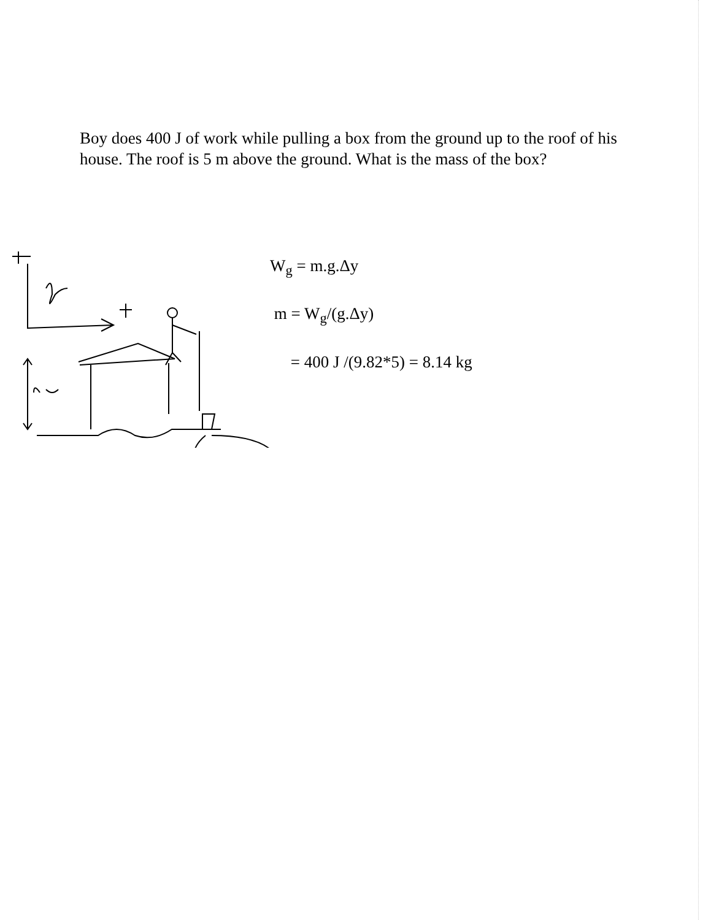Boy does 400 J of work while pulling a box from the ground up to the roof of his house. The roof is 5 m above the ground. What is the mass of the box?
W<sub>g</sub> = m.g.Δy
m = W<sub>g</sub>/(g.Δy)
= 400 J /(9.82*5) = 8.14 kg